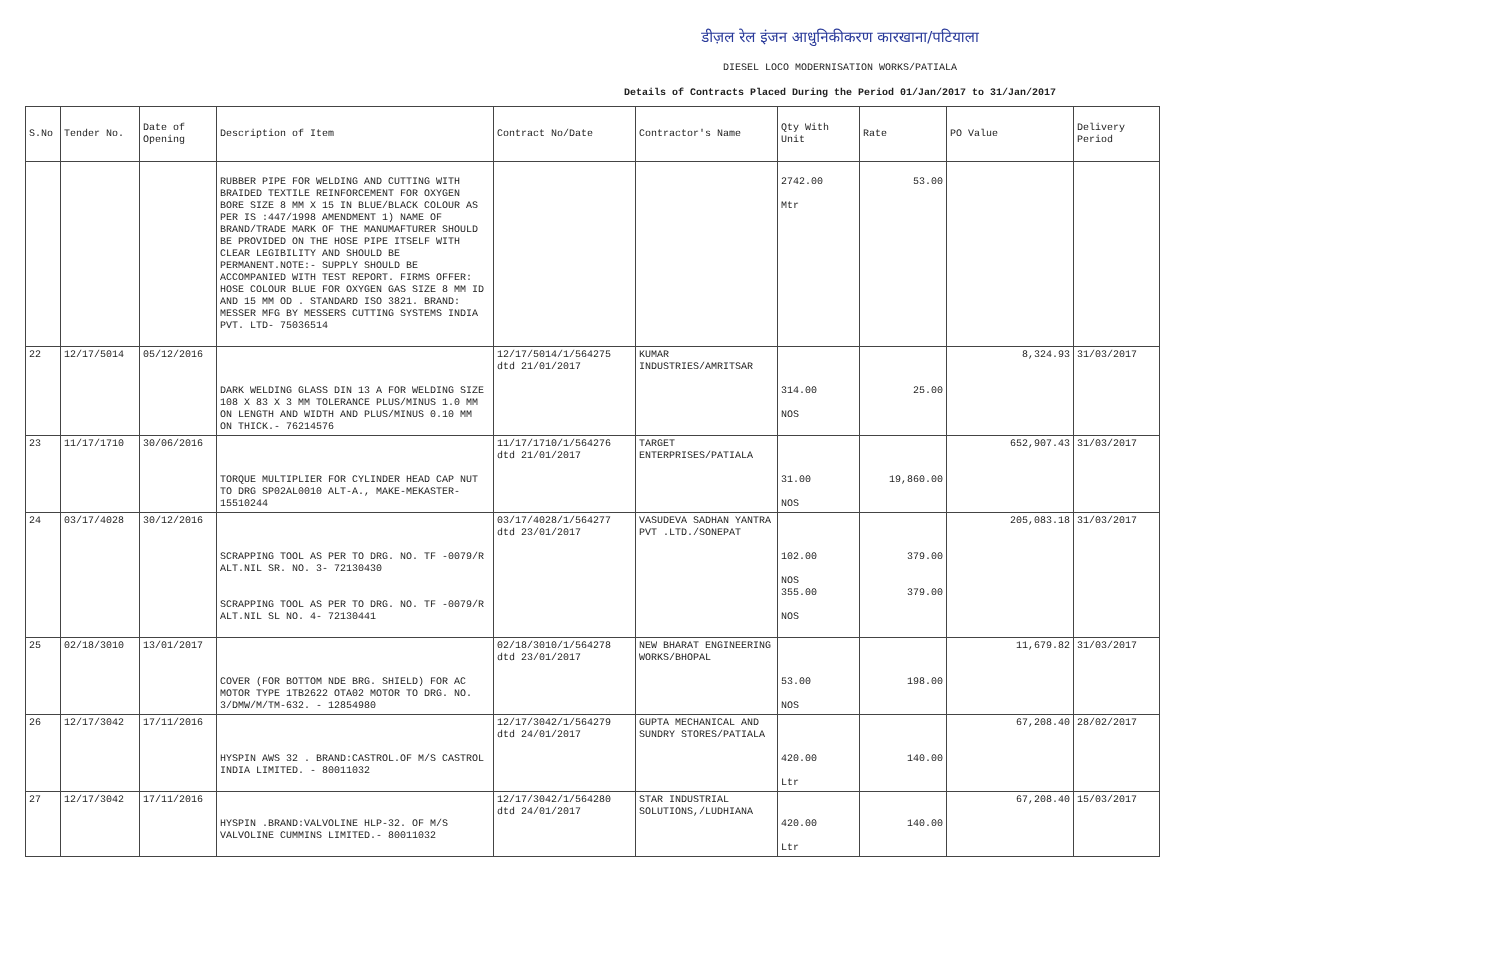डीज़ल रेल इंजन आधुनिकीकरण कारखाना/पटियाला
DIESEL LOCO MODERNISATION WORKS/PATIALA
Details of Contracts Placed During the Period 01/Jan/2017 to 31/Jan/2017
| S.No | Tender No. | Date of Opening | Description of Item | Contract No/Date | Contractor's Name | Qty With Unit | Rate | PO Value | Delivery Period |
| --- | --- | --- | --- | --- | --- | --- | --- | --- | --- |
| | | | RUBBER PIPE FOR WELDING AND CUTTING WITH BRAIDED TEXTILE REINFORCEMENT FOR OXYGEN BORE SIZE 8 MM X 15 IN BLUE/BLACK COLOUR AS PER IS :447/1998 AMENDMENT 1) NAME OF BRAND/TRADE MARK OF THE MANUMAFTURER SHOULD BE PROVIDED ON THE HOSE PIPE ITSELF WITH CLEAR LEGIBILITY AND SHOULD BE PERMANENT.NOTE:- SUPPLY SHOULD BE ACCOMPANIED WITH TEST REPORT. FIRMS OFFER: HOSE COLOUR BLUE FOR OXYGEN GAS SIZE 8 MM ID AND 15 MM OD . STANDARD ISO 3821. BRAND: MESSER MFG BY MESSERS CUTTING SYSTEMS INDIA PVT. LTD- 75036514 | | | 2742.00 Mtr | 53.00 | | |
| 22 | 12/17/5014 | 05/12/2016 | DARK WELDING GLASS DIN 13 A FOR WELDING SIZE 108 X 83 X 3 MM TOLERANCE PLUS/MINUS 1.0 MM ON LENGTH AND WIDTH AND PLUS/MINUS 0.10 MM ON THICK.- 76214576 | 12/17/5014/1/564275 dtd 21/01/2017 | KUMAR INDUSTRIES/AMRITSAR | 314.00 NOS | 25.00 | 8,324.93 | 31/03/2017 |
| 23 | 11/17/1710 | 30/06/2016 | TORQUE MULTIPLIER FOR CYLINDER HEAD CAP NUT TO DRG SP02AL0010 ALT-A., MAKE-MEKASTER- 15510244 | 11/17/1710/1/564276 dtd 21/01/2017 | TARGET ENTERPRISES/PATIALA | 31.00 NOS | 19,860.00 | 652,907.43 | 31/03/2017 |
| 24 | 03/17/4028 | 30/12/2016 | SCRAPPING TOOL AS PER TO DRG. NO. TF -0079/R ALT.NIL SR. NO. 3- 72130430 SCRAPPING TOOL AS PER TO DRG. NO. TF -0079/R ALT.NIL SL NO. 4- 72130441 | 03/17/4028/1/564277 dtd 23/01/2017 | VASUDEVA SADHAN YANTRA PVT .LTD./SONEPAT | 102.00 NOS 355.00 NOS | 379.00 379.00 | 205,083.18 | 31/03/2017 |
| 25 | 02/18/3010 | 13/01/2017 | COVER (FOR BOTTOM NDE BRG. SHIELD) FOR AC MOTOR TYPE 1TB2622 OTA02 MOTOR TO DRG. NO. 3/DMW/M/TM-632. - 12854980 | 02/18/3010/1/564278 dtd 23/01/2017 | NEW BHARAT ENGINEERING WORKS/BHOPAL | 53.00 NOS | 198.00 | 11,679.82 | 31/03/2017 |
| 26 | 12/17/3042 | 17/11/2016 | HYSPIN AWS 32 . BRAND:CASTROL.OF M/S CASTROL INDIA LIMITED. - 80011032 | 12/17/3042/1/564279 dtd 24/01/2017 | GUPTA MECHANICAL AND SUNDRY STORES/PATIALA | 420.00 Ltr | 140.00 | 67,208.40 | 28/02/2017 |
| 27 | 12/17/3042 | 17/11/2016 | HYSPIN .BRAND:VALVOLINE HLP-32. OF M/S VALVOLINE CUMMINS LIMITED.- 80011032 | 12/17/3042/1/564280 dtd 24/01/2017 | STAR INDUSTRIAL SOLUTIONS,/LUDHIANA | 420.00 Ltr | 140.00 | 67,208.40 | 15/03/2017 |